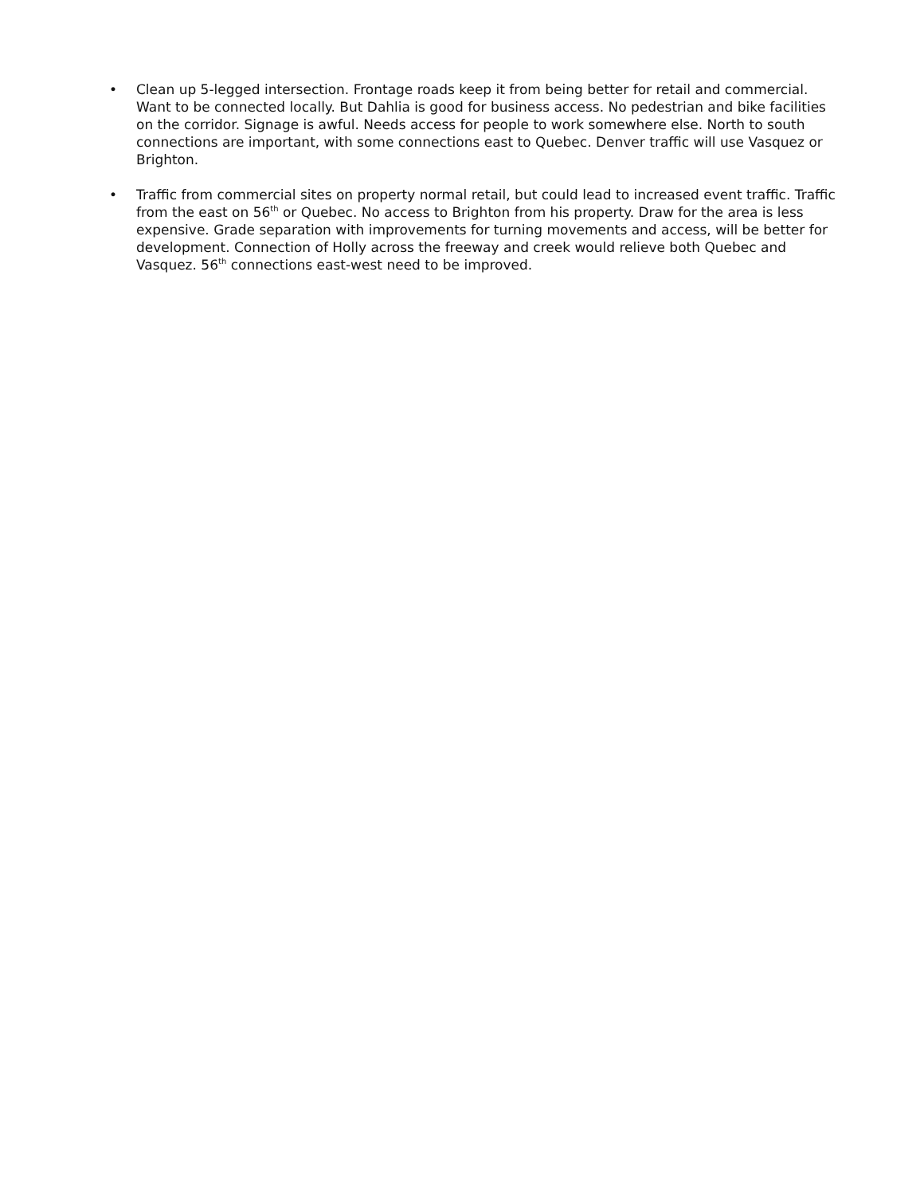• Clean up 5-legged intersection. Frontage roads keep it from being better for retail and commercial. Want to be connected locally. But Dahlia is good for business access. No pedestrian and bike facilities on the corridor. Signage is awful. Needs access for people to work somewhere else. North to south connections are important, with some connections east to Quebec. Denver traffic will use Vasquez or Brighton.
• Traffic from commercial sites on property normal retail, but could lead to increased event traffic. Traffic from the east on 56<sup>th</sup> or Quebec. No access to Brighton from his property. Draw for the area is less expensive. Grade separation with improvements for turning movements and access, will be better for development. Connection of Holly across the freeway and creek would relieve both Quebec and Vasquez. 56<sup>th</sup> connections east-west need to be improved.